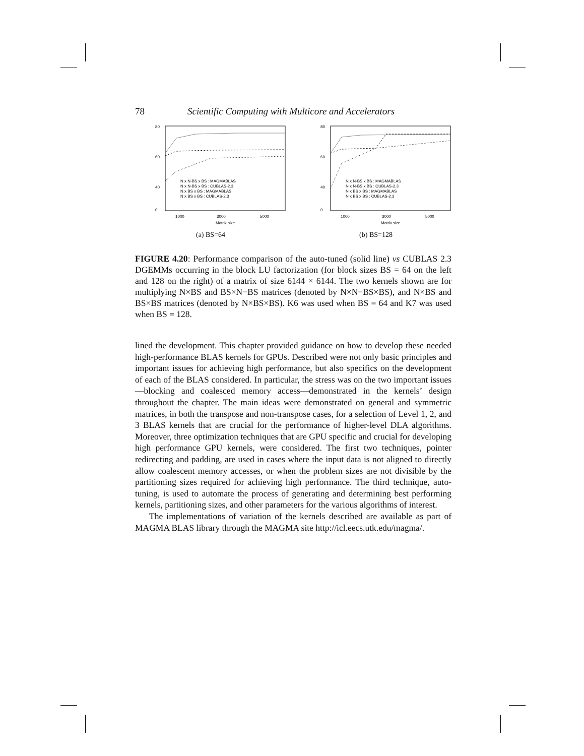78 Scientific Computing with Multicore and Accelerators
80
60
40
0
1000
3000
5000
Matrix size
N x N-BS x BS : MAGMABLAS
N x N-BS x BS : CUBLAS-2.3
N x BS x BS : MAGMABLAS
N x BS x BS : CUBLAS-2.3
(a) BS=64
80
60
40
0
1000
3000
5000
Matrix size
N x N-BS x BS : MAGMABLAS
N x N-BS x BS : CUBLAS-2.3
N x BS x BS : MAGMABLAS
N x BS x BS : CUBLAS-2.3
(b) BS=128
FIGURE 4.20: Performance comparison of the auto-tuned (solid line) vs CUBLAS 2.3 DGEMMs occurring in the block LU factorization (for block sizes BS = 64 on the left and 128 on the right) of a matrix of size 6144 × 6144. The two kernels shown are for multiplying N×BS and BS×N−BS matrices (denoted by N×N−BS×BS), and N×BS and BS×BS matrices (denoted by N×BS×BS). K6 was used when BS = 64 and K7 was used when BS = 128.
lined the development. This chapter provided guidance on how to develop these needed high-performance BLAS kernels for GPUs. Described were not only basic principles and important issues for achieving high performance, but also specifics on the development of each of the BLAS considered. In particular, the stress was on the two important issues—blocking and coalesced memory access—demonstrated in the kernels’ design throughout the chapter. The main ideas were demonstrated on general and symmetric matrices, in both the transpose and non-transpose cases, for a selection of Level 1, 2, and 3 BLAS kernels that are crucial for the performance of higher-level DLA algorithms. Moreover, three optimization techniques that are GPU specific and crucial for developing high performance GPU kernels, were considered. The first two techniques, pointer redirecting and padding, are used in cases where the input data is not aligned to directly allow coalescent memory accesses, or when the problem sizes are not divisible by the partitioning sizes required for achieving high performance. The third technique, auto-tuning, is used to automate the process of generating and determining best performing kernels, partitioning sizes, and other parameters for the various algorithms of interest.
The implementations of variation of the kernels described are available as part of MAGMA BLAS library through the MAGMA site http://icl.eecs.utk.edu/magma/.